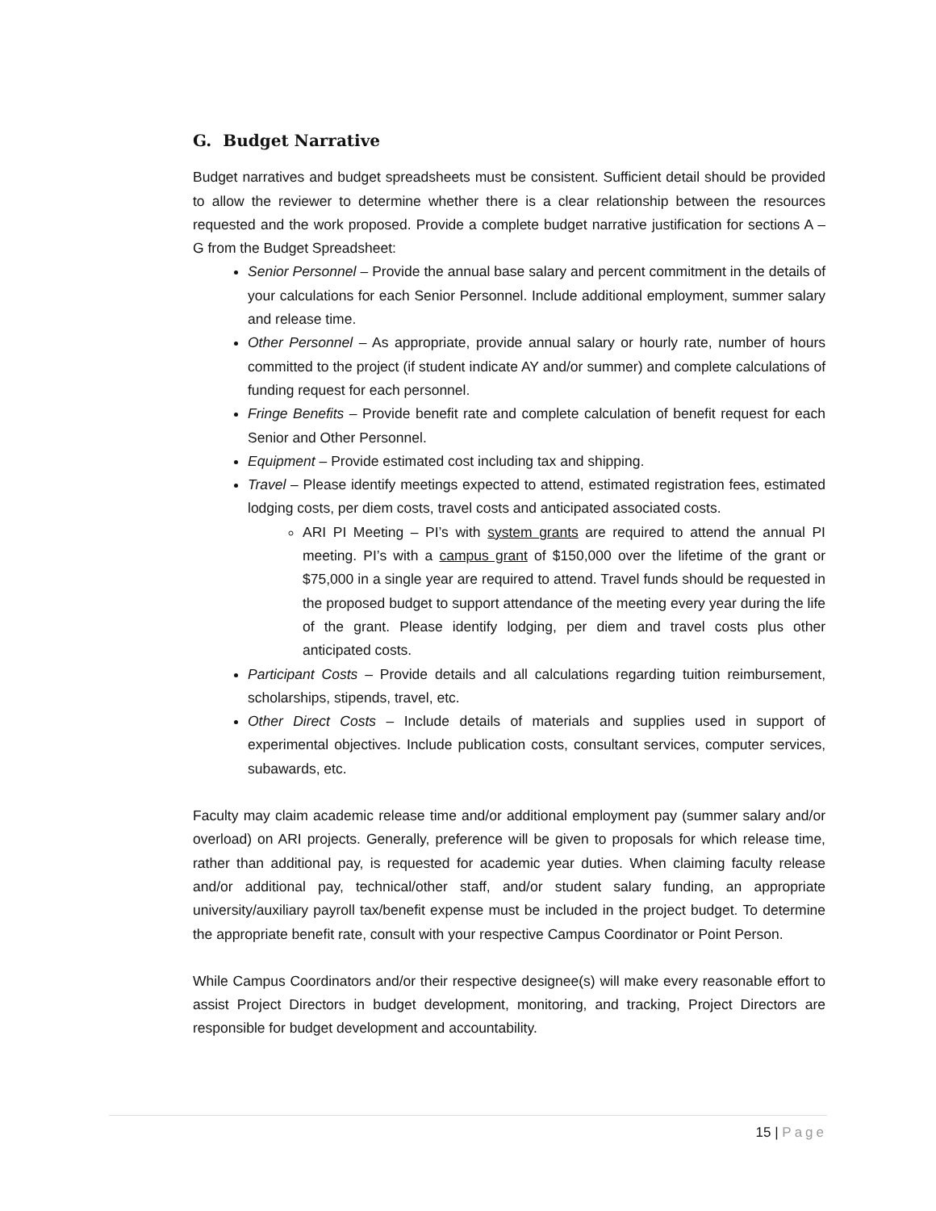G. Budget Narrative
Budget narratives and budget spreadsheets must be consistent. Sufficient detail should be provided to allow the reviewer to determine whether there is a clear relationship between the resources requested and the work proposed. Provide a complete budget narrative justification for sections A – G from the Budget Spreadsheet:
Senior Personnel – Provide the annual base salary and percent commitment in the details of your calculations for each Senior Personnel. Include additional employment, summer salary and release time.
Other Personnel – As appropriate, provide annual salary or hourly rate, number of hours committed to the project (if student indicate AY and/or summer) and complete calculations of funding request for each personnel.
Fringe Benefits – Provide benefit rate and complete calculation of benefit request for each Senior and Other Personnel.
Equipment – Provide estimated cost including tax and shipping.
Travel – Please identify meetings expected to attend, estimated registration fees, estimated lodging costs, per diem costs, travel costs and anticipated associated costs.
ARI PI Meeting – PI’s with system grants are required to attend the annual PI meeting. PI’s with a campus grant of $150,000 over the lifetime of the grant or $75,000 in a single year are required to attend. Travel funds should be requested in the proposed budget to support attendance of the meeting every year during the life of the grant. Please identify lodging, per diem and travel costs plus other anticipated costs.
Participant Costs – Provide details and all calculations regarding tuition reimbursement, scholarships, stipends, travel, etc.
Other Direct Costs – Include details of materials and supplies used in support of experimental objectives. Include publication costs, consultant services, computer services, subawards, etc.
Faculty may claim academic release time and/or additional employment pay (summer salary and/or overload) on ARI projects. Generally, preference will be given to proposals for which release time, rather than additional pay, is requested for academic year duties. When claiming faculty release and/or additional pay, technical/other staff, and/or student salary funding, an appropriate university/auxiliary payroll tax/benefit expense must be included in the project budget. To determine the appropriate benefit rate, consult with your respective Campus Coordinator or Point Person.
While Campus Coordinators and/or their respective designee(s) will make every reasonable effort to assist Project Directors in budget development, monitoring, and tracking, Project Directors are responsible for budget development and accountability.
15 | Page